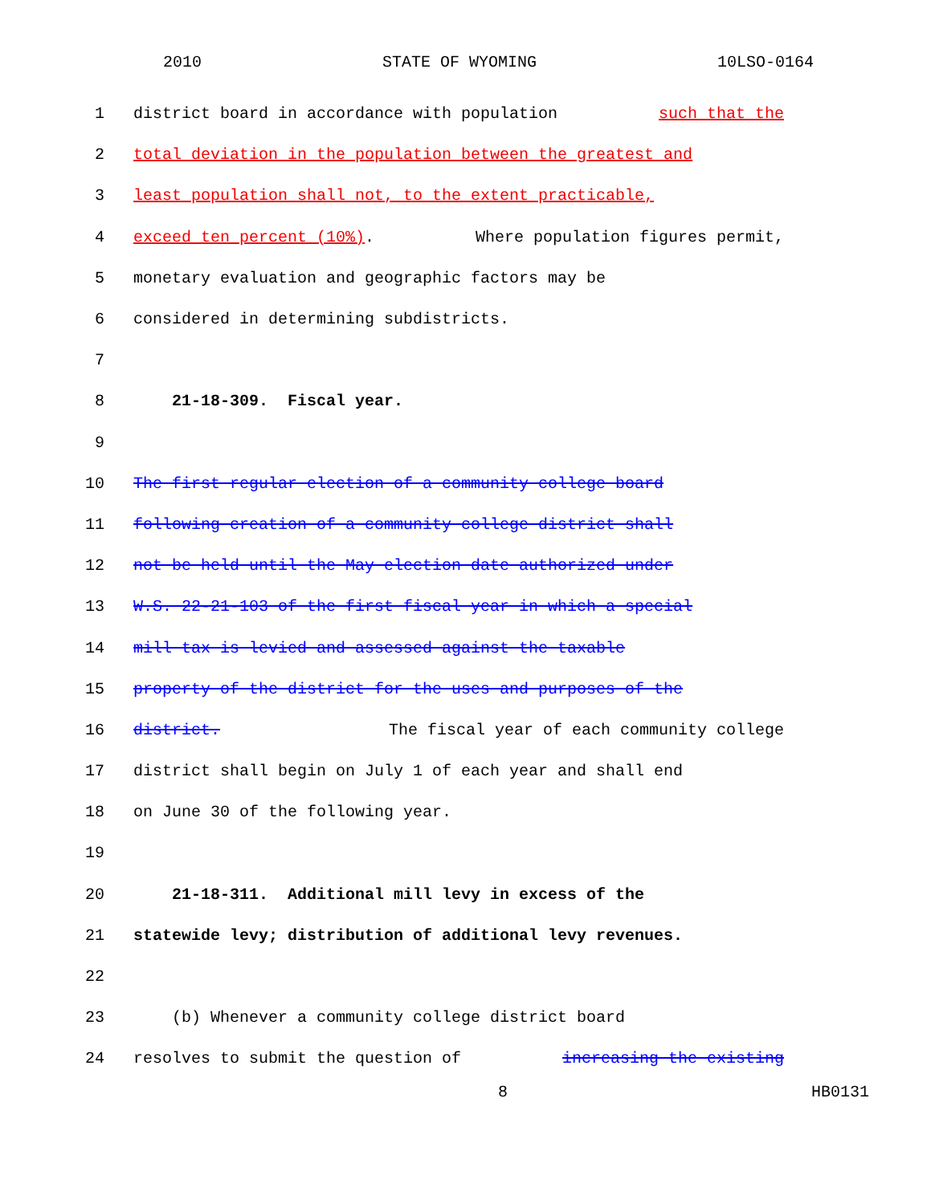2010 STATE OF WYOMING 10LSO-0164
1 district board in accordance with population such that the
2 total deviation in the population between the greatest and
3 least population shall not, to the extent practicable,
4 exceed ten percent (10%). Where population figures permit,
5 monetary evaluation and geographic factors may be
6 considered in determining subdistricts.
7
8 21-18-309. Fiscal year.
9
10 The first regular election of a community college board
11 following creation of a community college district shall
12 not be held until the May election date authorized under
13 W.S. 22-21-103 of the first fiscal year in which a special
14 mill tax is levied and assessed against the taxable
15 property of the district for the uses and purposes of the
16 district. The fiscal year of each community college
17 district shall begin on July 1 of each year and shall end
18 on June 30 of the following year.
19
20 21-18-311. Additional mill levy in excess of the
21 statewide levy; distribution of additional levy revenues.
22
23 (b) Whenever a community college district board
24 resolves to submit the question of increasing the existing
8 HB0131